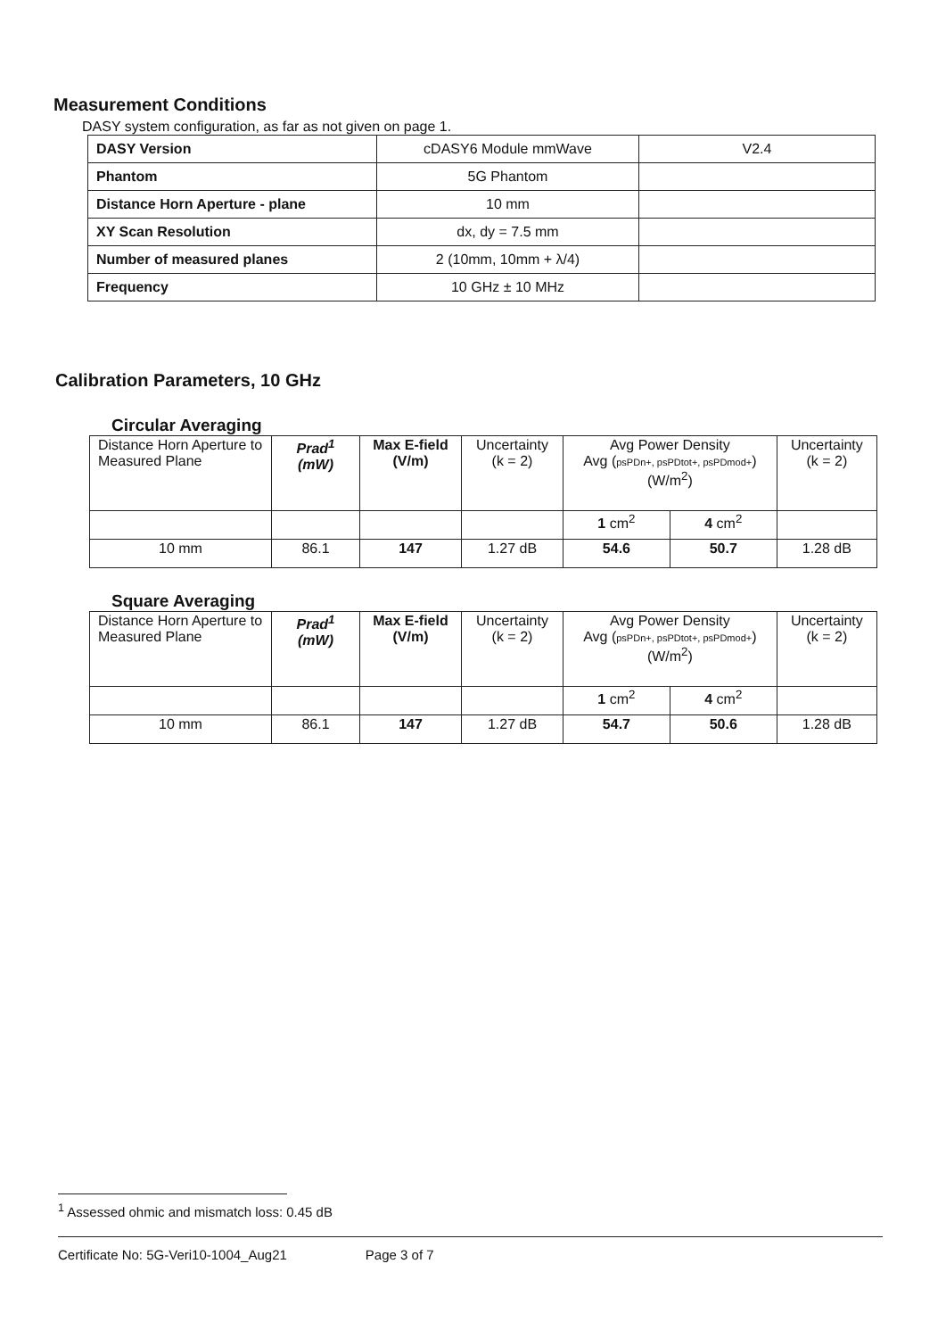Measurement Conditions
DASY system configuration, as far as not given on page 1.
| DASY Version | cDASY6 Module mmWave | V2.4 |
| Phantom | 5G Phantom | |
| Distance Horn Aperture - plane | 10 mm | |
| XY Scan Resolution | dx, dy = 7.5 mm | |
| Number of measured planes | 2 (10mm, 10mm + λ/4) | |
| Frequency | 10 GHz ± 10 MHz | |
Calibration Parameters, 10 GHz
Circular Averaging
| Distance Horn Aperture to Measured Plane | Prad<sup>1</sup> (mW) | Max E-field (V/m) | Uncertainty (k = 2) | Avg Power Density Avg ( psPDn+, psPDtot+, psPDmod+ ) (W/m<sup>2</sup>) | | Uncertainty (k = 2) |
| | | | | 1 cm<sup>2</sup> | 4 cm<sup>2</sup> | |
| 10 mm | 86.1 | 147 | 1.27 dB | 54.6 | 50.7 | 1.28 dB |
Square Averaging
| Distance Horn Aperture to Measured Plane | Prad<sup>1</sup> (mW) | Max E-field (V/m) | Uncertainty (k = 2) | Avg Power Density Avg ( psPDn+, psPDtot+, psPDmod+ ) (W/m<sup>2</sup>) | | Uncertainty (k = 2) |
| | | | | 1 cm<sup>2</sup> | 4 cm<sup>2</sup> | |
| 10 mm | 86.1 | 147 | 1.27 dB | 54.7 | 50.6 | 1.28 dB |
<sup>1</sup> Assessed ohmic and mismatch loss: 0.45 dB
Certificate No: 5G-Veri10-1004_Aug21 Page 3 of 7